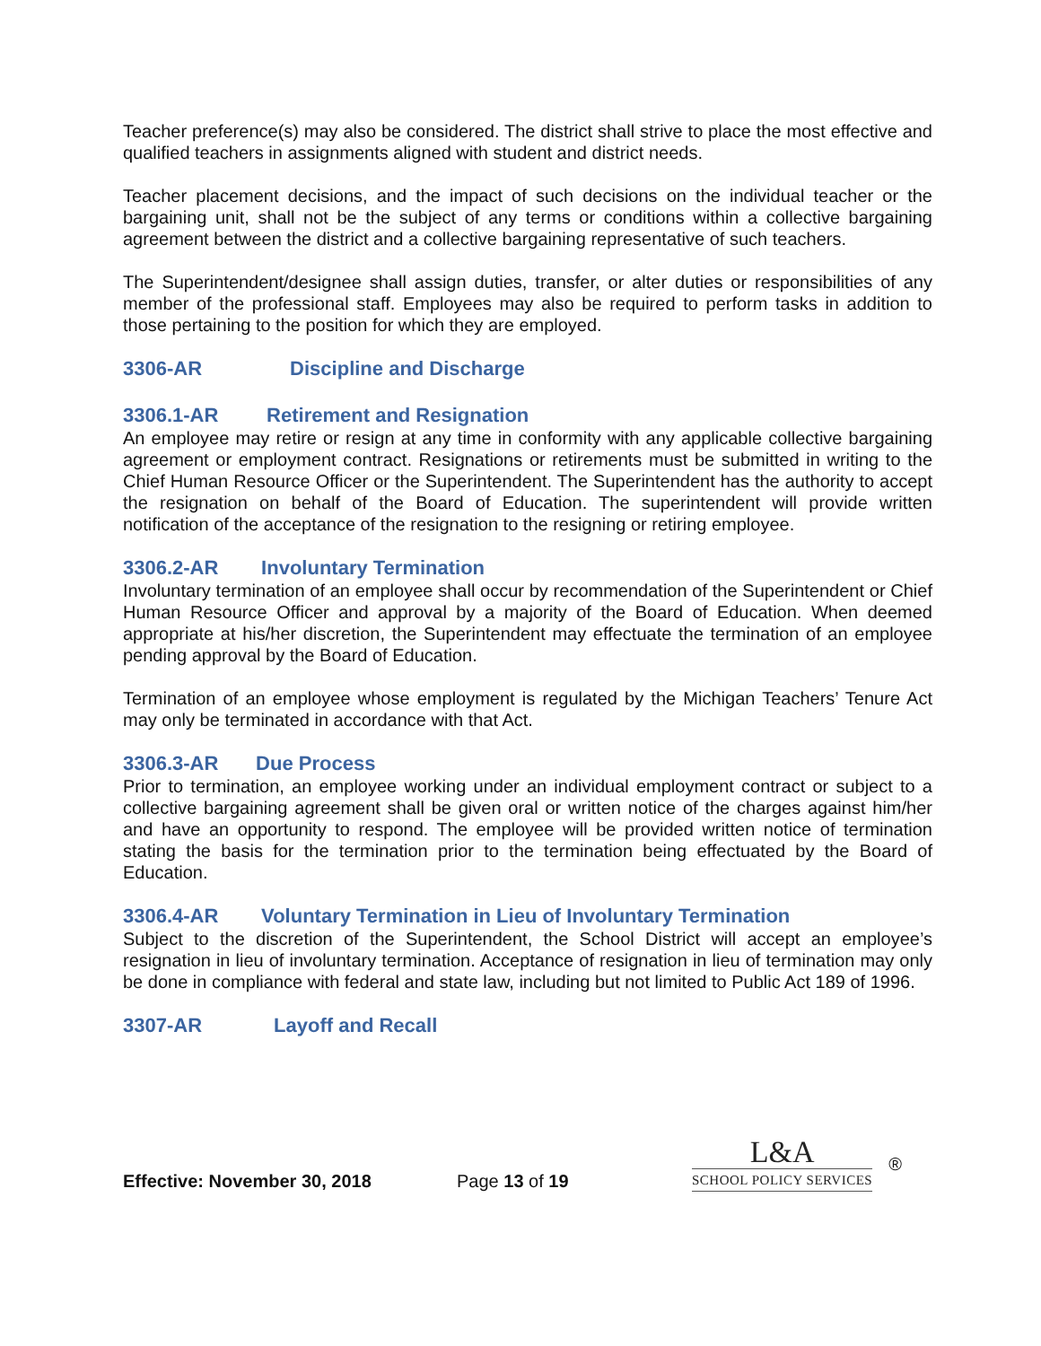Teacher preference(s) may also be considered. The district shall strive to place the most effective and qualified teachers in assignments aligned with student and district needs.
Teacher placement decisions, and the impact of such decisions on the individual teacher or the bargaining unit, shall not be the subject of any terms or conditions within a collective bargaining agreement between the district and a collective bargaining representative of such teachers.
The Superintendent/designee shall assign duties, transfer, or alter duties or responsibilities of any member of the professional staff. Employees may also be required to perform tasks in addition to those pertaining to the position for which they are employed.
3306-AR Discipline and Discharge
3306.1-AR Retirement and Resignation
An employee may retire or resign at any time in conformity with any applicable collective bargaining agreement or employment contract. Resignations or retirements must be submitted in writing to the Chief Human Resource Officer or the Superintendent. The Superintendent has the authority to accept the resignation on behalf of the Board of Education. The superintendent will provide written notification of the acceptance of the resignation to the resigning or retiring employee.
3306.2-AR Involuntary Termination
Involuntary termination of an employee shall occur by recommendation of the Superintendent or Chief Human Resource Officer and approval by a majority of the Board of Education. When deemed appropriate at his/her discretion, the Superintendent may effectuate the termination of an employee pending approval by the Board of Education.
Termination of an employee whose employment is regulated by the Michigan Teachers’ Tenure Act may only be terminated in accordance with that Act.
3306.3-AR Due Process
Prior to termination, an employee working under an individual employment contract or subject to a collective bargaining agreement shall be given oral or written notice of the charges against him/her and have an opportunity to respond. The employee will be provided written notice of termination stating the basis for the termination prior to the termination being effectuated by the Board of Education.
3306.4-AR Voluntary Termination in Lieu of Involuntary Termination
Subject to the discretion of the Superintendent, the School District will accept an employee’s resignation in lieu of involuntary termination. Acceptance of resignation in lieu of termination may only be done in compliance with federal and state law, including but not limited to Public Act 189 of 1996.
3307-AR Layoff and Recall
Effective: November 30, 2018
Page 13 of 19
L&A
SCHOOL POLICY SERVICES
®